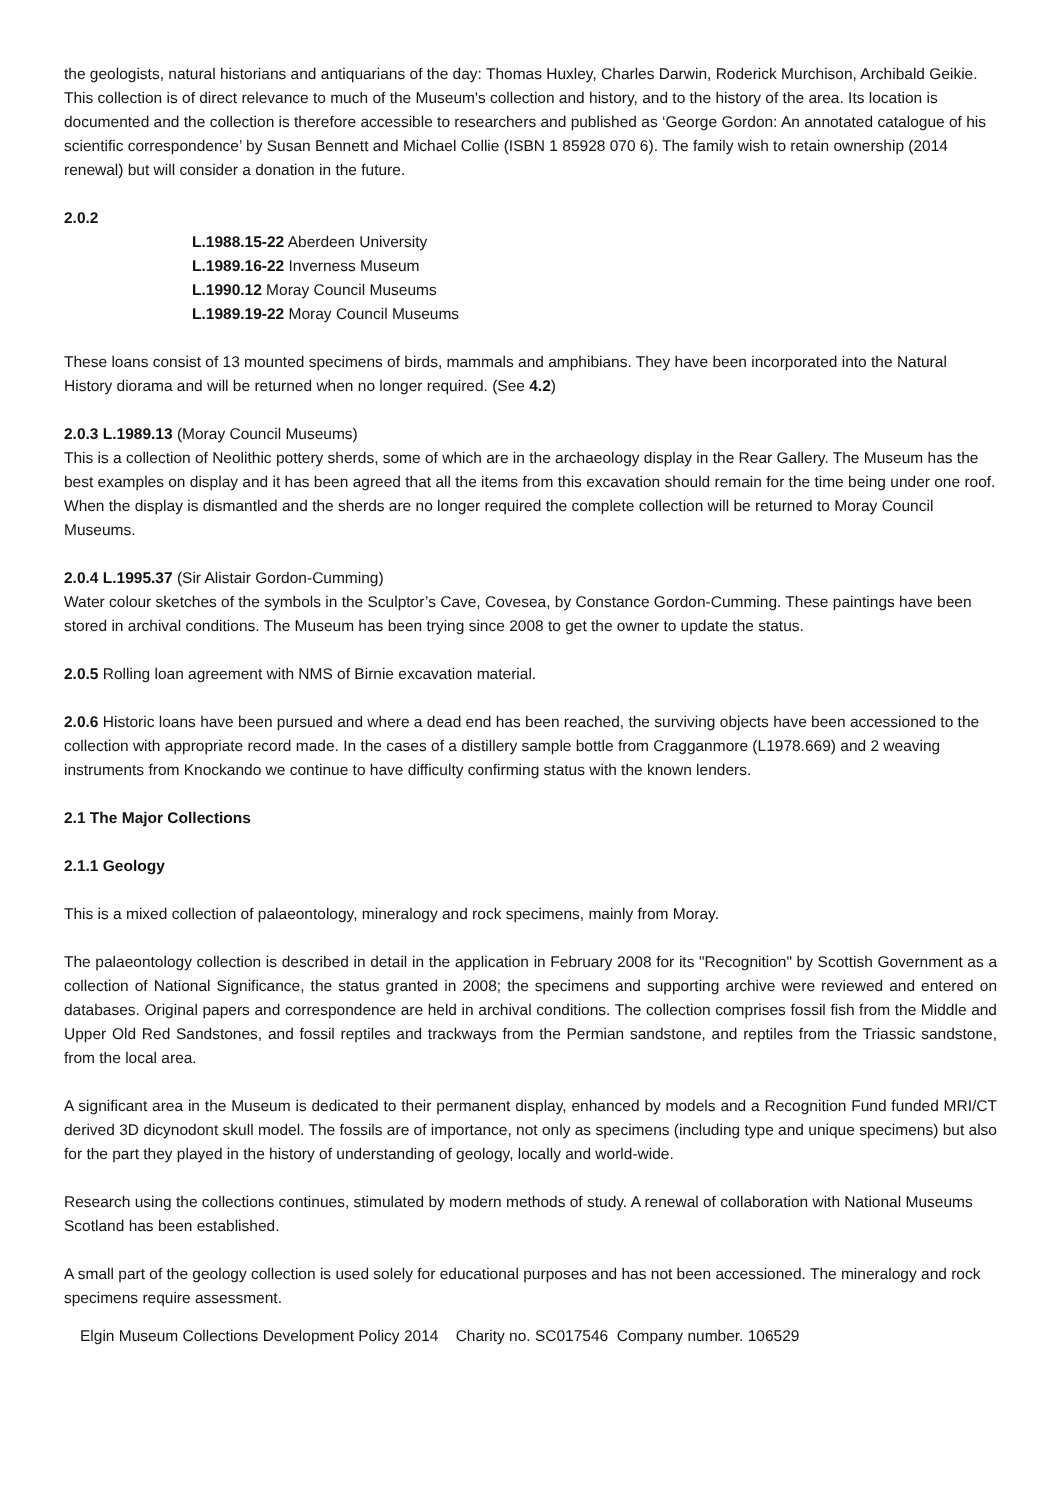the geologists, natural historians and antiquarians of the day: Thomas Huxley, Charles Darwin, Roderick Murchison, Archibald Geikie. This collection is of direct relevance to much of the Museum's collection and history, and to the history of the area. Its location is documented and the collection is therefore accessible to researchers and published as ‘George Gordon: An annotated catalogue of his scientific correspondence’ by Susan Bennett and Michael Collie (ISBN 1 85928 070 6). The family wish to retain ownership (2014 renewal) but will consider a donation in the future.
2.0.2
L.1988.15-22 Aberdeen University
L.1989.16-22 Inverness Museum
L.1990.12 Moray Council Museums
L.1989.19-22 Moray Council Museums
These loans consist of 13 mounted specimens of birds, mammals and amphibians. They have been incorporated into the Natural History diorama and will be returned when no longer required. (See 4.2)
2.0.3 L.1989.13 (Moray Council Museums)
This is a collection of Neolithic pottery sherds, some of which are in the archaeology display in the Rear Gallery. The Museum has the best examples on display and it has been agreed that all the items from this excavation should remain for the time being under one roof. When the display is dismantled and the sherds are no longer required the complete collection will be returned to Moray Council Museums.
2.0.4 L.1995.37 (Sir Alistair Gordon-Cumming)
Water colour sketches of the symbols in the Sculptor’s Cave, Covesea, by Constance Gordon-Cumming. These paintings have been stored in archival conditions. The Museum has been trying since 2008 to get the owner to update the status.
2.0.5 Rolling loan agreement with NMS of Birnie excavation material.
2.0.6 Historic loans have been pursued and where a dead end has been reached, the surviving objects have been accessioned to the collection with appropriate record made. In the cases of a distillery sample bottle from Cragganmore (L1978.669) and 2 weaving instruments from Knockando we continue to have difficulty confirming status with the known lenders.
2.1 The Major Collections
2.1.1 Geology
This is a mixed collection of palaeontology, mineralogy and rock specimens, mainly from Moray.
The palaeontology collection is described in detail in the application in February 2008 for its "Recognition" by Scottish Government as a collection of National Significance, the status granted in 2008; the specimens and supporting archive were reviewed and entered on databases. Original papers and correspondence are held in archival conditions. The collection comprises fossil fish from the Middle and Upper Old Red Sandstones, and fossil reptiles and trackways from the Permian sandstone, and reptiles from the Triassic sandstone, from the local area.
A significant area in the Museum is dedicated to their permanent display, enhanced by models and a Recognition Fund funded MRI/CT derived 3D dicynodont skull model. The fossils are of importance, not only as specimens (including type and unique specimens) but also for the part they played in the history of understanding of geology, locally and world-wide.
Research using the collections continues, stimulated by modern methods of study. A renewal of collaboration with National Museums Scotland has been established.
A small part of the geology collection is used solely for educational purposes and has not been accessioned. The mineralogy and rock specimens require assessment.
Elgin Museum Collections Development Policy 2014 Charity no. SC017546 Company number. 106529